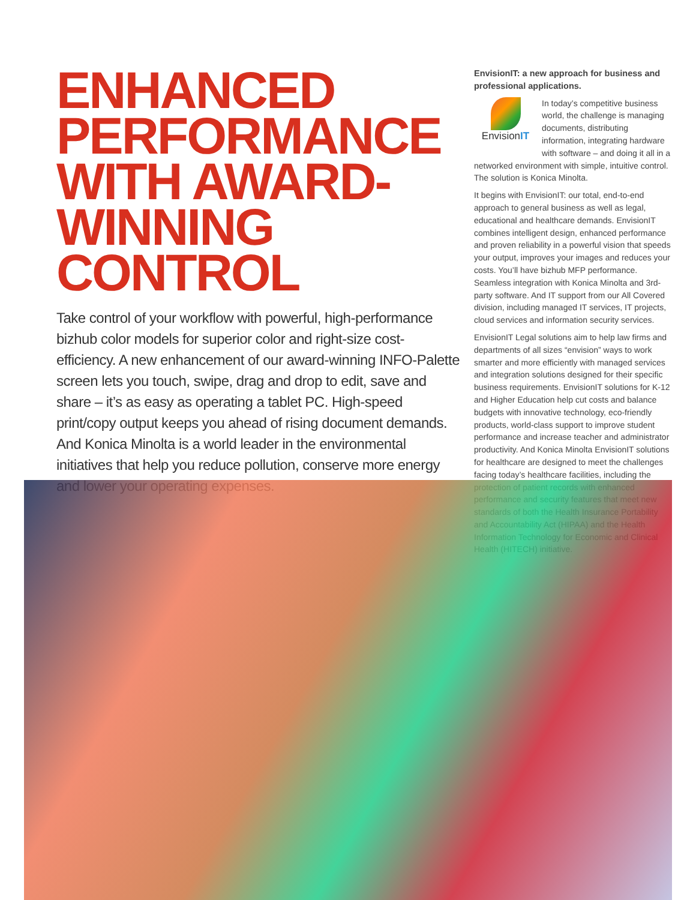ENHANCED PERFORMANCE WITH AWARD-WINNING CONTROL
Take control of your workflow with powerful, high-performance bizhub color models for superior color and right-size cost-efficiency. A new enhancement of our award-winning INFO-Palette screen lets you touch, swipe, drag and drop to edit, save and share – it’s as easy as operating a tablet PC. High-speed print/copy output keeps you ahead of rising document demands. And Konica Minolta is a world leader in the environmental initiatives that help you reduce pollution, conserve more energy and lower your operating expenses.
EnvisionIT: a new approach for business and professional applications.
EnvisionIT
In today’s competitive business world, the challenge is managing documents, distributing information, integrating hardware with software – and doing it all in a networked environment with simple, intuitive control. The solution is Konica Minolta.
It begins with EnvisionIT: our total, end-to-end approach to general business as well as legal, educational and healthcare demands. EnvisionIT combines intelligent design, enhanced performance and proven reliability in a powerful vision that speeds your output, improves your images and reduces your costs. You’ll have bizhub MFP performance. Seamless integration with Konica Minolta and 3rd-party software. And IT support from our All Covered division, including managed IT services, IT projects, cloud services and information security services.
EnvisionIT Legal solutions aim to help law firms and departments of all sizes “envision” ways to work smarter and more efficiently with managed services and integration solutions designed for their specific business requirements. EnvisionIT solutions for K-12 and Higher Education help cut costs and balance budgets with innovative technology, eco-friendly products, world-class support to improve student performance and increase teacher and administrator productivity. And Konica Minolta EnvisionIT solutions for healthcare are designed to meet the challenges facing today’s healthcare facilities, including the protection of patient records with enhanced performance and security features that meet new standards of both the Health Insurance Portability and Accountability Act (HIPAA) and the Health Information Technology for Economic and Clinical Health (HITECH) initiative.